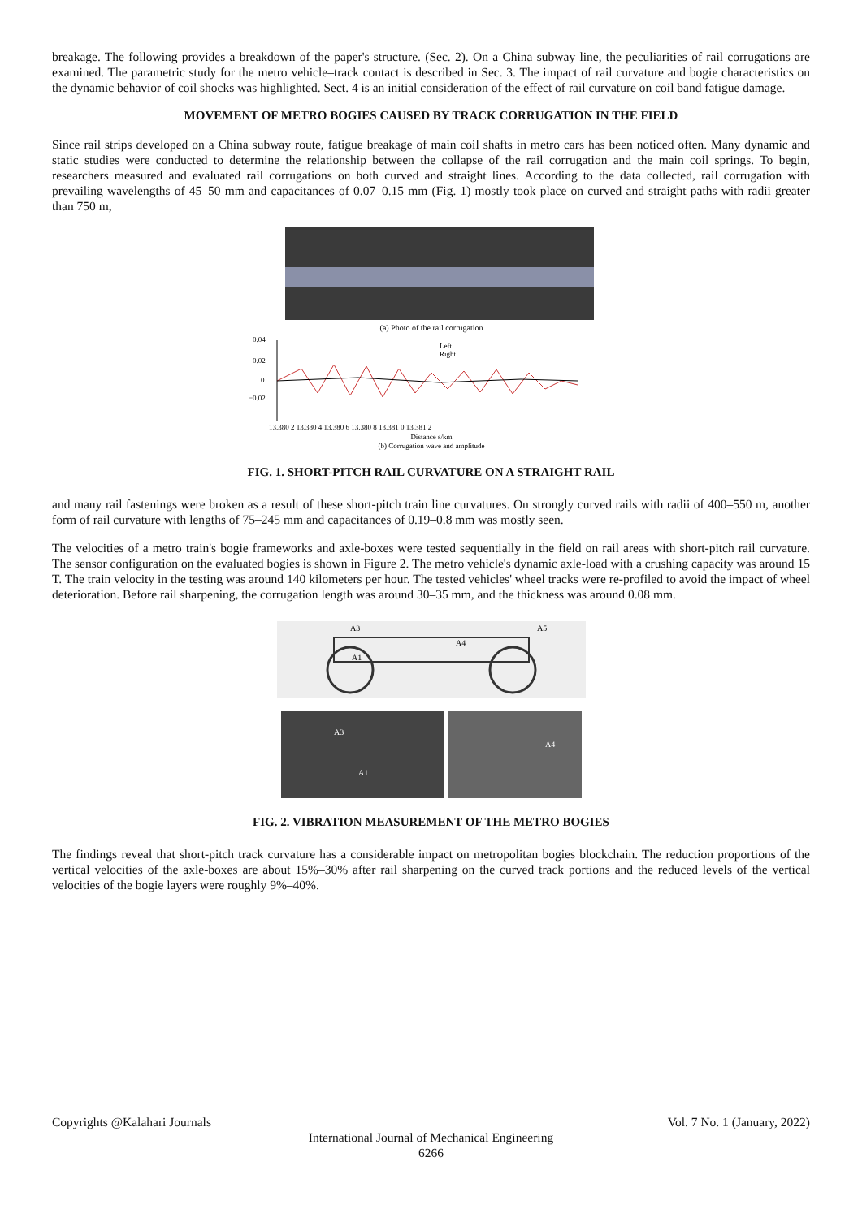breakage. The following provides a breakdown of the paper's structure. (Sec. 2). On a China subway line, the peculiarities of rail corrugations are examined. The parametric study for the metro vehicle–track contact is described in Sec. 3. The impact of rail curvature and bogie characteristics on the dynamic behavior of coil shocks was highlighted. Sect. 4 is an initial consideration of the effect of rail curvature on coil band fatigue damage.
MOVEMENT OF METRO BOGIES CAUSED BY TRACK CORRUGATION IN THE FIELD
Since rail strips developed on a China subway route, fatigue breakage of main coil shafts in metro cars has been noticed often. Many dynamic and static studies were conducted to determine the relationship between the collapse of the rail corrugation and the main coil springs. To begin, researchers measured and evaluated rail corrugations on both curved and straight lines. According to the data collected, rail corrugation with prevailing wavelengths of 45–50 mm and capacitances of 0.07–0.15 mm (Fig. 1) mostly took place on curved and straight paths with radii greater than 750 m,
(a) Photo of the rail corrugation
0.04
0.02
0
−0.02
13.380 2 13.380 4 13.380 6 13.380 8 13.381 0 13.381 2
Distance s/km
(b) Corrugation wave and amplitude
Left
Right
FIG. 1. SHORT-PITCH RAIL CURVATURE ON A STRAIGHT RAIL
and many rail fastenings were broken as a result of these short-pitch train line curvatures. On strongly curved rails with radii of 400–550 m, another form of rail curvature with lengths of 75–245 mm and capacitances of 0.19–0.8 mm was mostly seen.
The velocities of a metro train's bogie frameworks and axle-boxes were tested sequentially in the field on rail areas with short-pitch rail curvature. The sensor configuration on the evaluated bogies is shown in Figure 2. The metro vehicle's dynamic axle-load with a crushing capacity was around 15 T. The train velocity in the testing was around 140 kilometers per hour. The tested vehicles' wheel tracks were re-profiled to avoid the impact of wheel deterioration. Before rail sharpening, the corrugation length was around 30–35 mm, and the thickness was around 0.08 mm.
A3
A4
A5
A1
A3
A1
A4
FIG. 2. VIBRATION MEASUREMENT OF THE METRO BOGIES
The findings reveal that short-pitch track curvature has a considerable impact on metropolitan bogies blockchain. The reduction proportions of the vertical velocities of the axle-boxes are about 15%–30% after rail sharpening on the curved track portions and the reduced levels of the vertical velocities of the bogie layers were roughly 9%–40%.
Copyrights @Kalahari Journals Vol. 7 No. 1 (January, 2022)
International Journal of Mechanical Engineering
6266